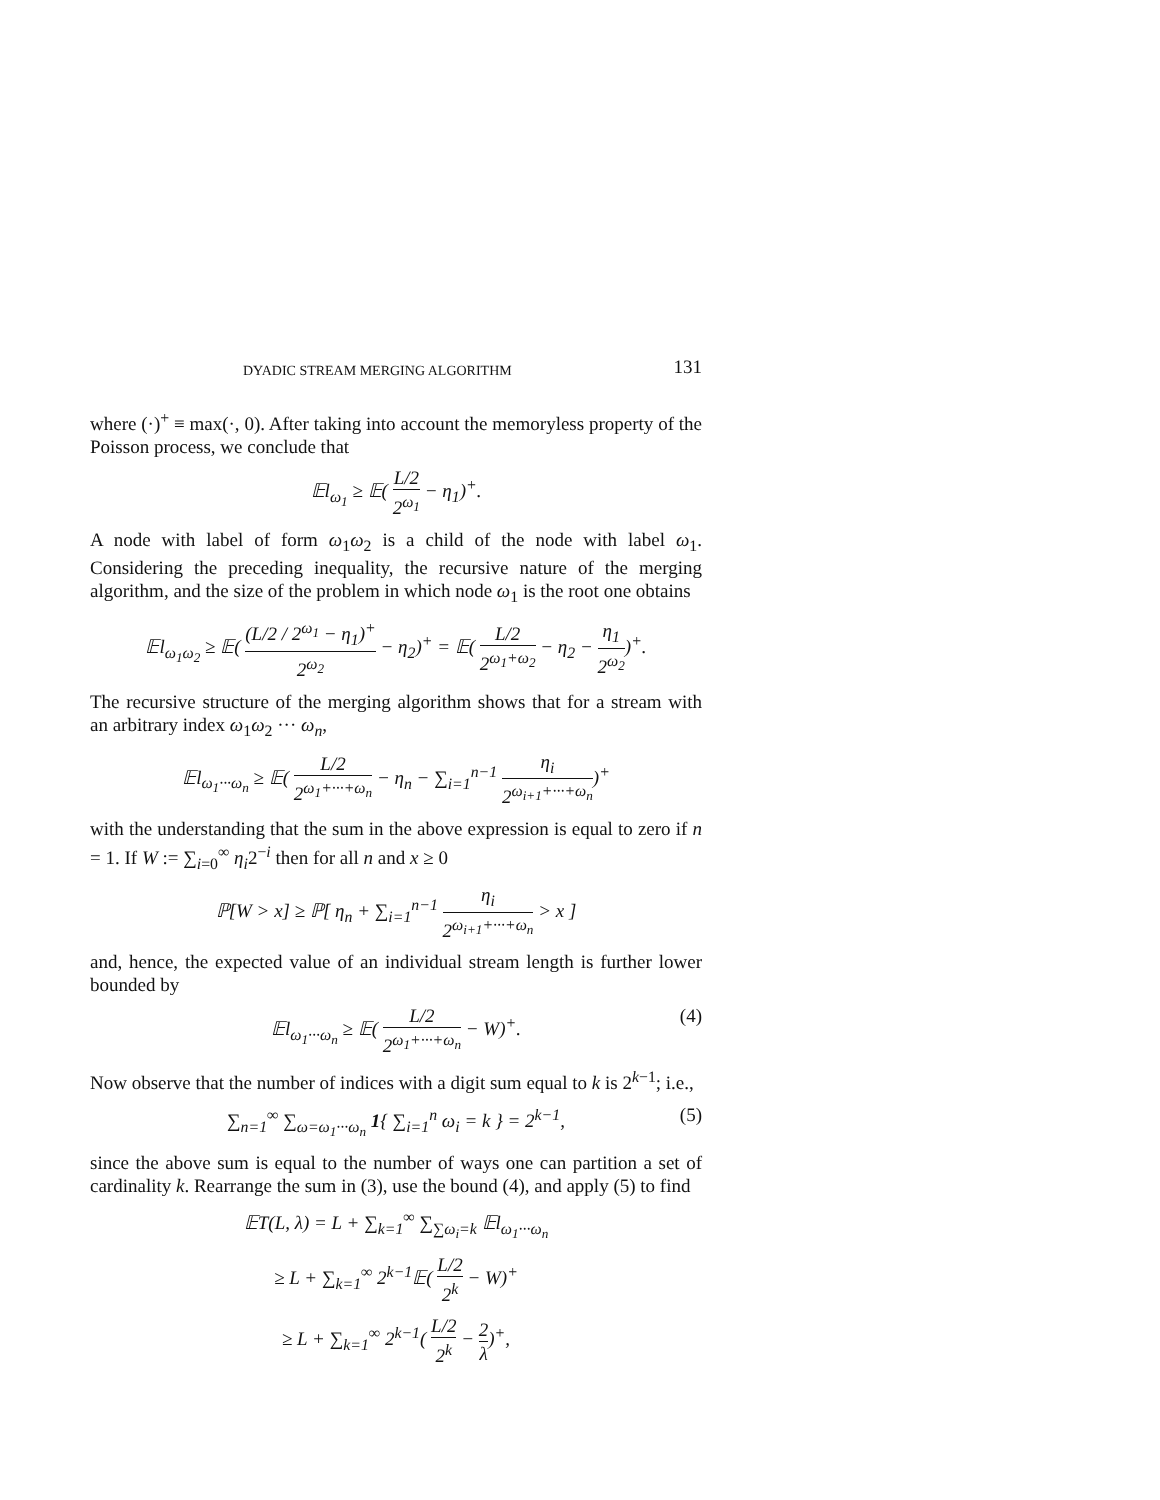DYADIC STREAM MERGING ALGORITHM 131
where (·)<sup>+</sup> ≡ max(·, 0). After taking into account the memoryless property of the Poisson process, we conclude that
𝔼l<sub>ω<sub>1</sub></sub> ≥ 𝔼( L/2 2<sup>ω<sub>1</sub></sup> − η<sub>1</sub>)<sup>+</sup>.
A node with label of form ω<sub>1</sub>ω<sub>2</sub> is a child of the node with label ω<sub>1</sub>. Considering the preceding inequality, the recursive nature of the merging algorithm, and the size of the problem in which node ω<sub>1</sub> is the root one obtains
𝔼l<sub>ω<sub>1</sub>ω<sub>2</sub></sub> ≥ 𝔼( (L/2 / 2<sup>ω<sub>1</sub></sup> − η<sub>1</sub>)<sup>+</sup> 2<sup>ω<sub>2</sub></sup> − η<sub>2</sub>)<sup>+</sup> = 𝔼( L/2 2<sup>ω<sub>1</sub>+ω<sub>2</sub></sup> − η<sub>2</sub> − η<sub>1</sub> 2<sup>ω<sub>2</sub></sup>)<sup>+</sup>.
The recursive structure of the merging algorithm shows that for a stream with an arbitrary index ω<sub>1</sub>ω<sub>2</sub> ··· ω<sub>n</sub>,
𝔼l<sub>ω<sub>1</sub>···ω<sub>n</sub></sub> ≥ 𝔼( L/2 2<sup>ω<sub>1</sub>+···+ω<sub>n</sub></sup> − η<sub>n</sub> − ∑<sub>i=1</sub><sup>n−1</sup> η<sub>i</sub> 2<sup>ω<sub>i+1</sub>+···+ω<sub>n</sub></sup>)<sup>+</sup>
with the understanding that the sum in the above expression is equal to zero if n = 1. If W := ∑<sub>i=0</sub><sup>∞</sup> η<sub>i</sub>2<sup>−i</sup> then for all n and x ≥ 0
ℙ[W > x] ≥ ℙ[ η<sub>n</sub> + ∑<sub>i=1</sub><sup>n−1</sup> η<sub>i</sub> 2<sup>ω<sub>i+1</sub>+···+ω<sub>n</sub></sup> > x ]
and, hence, the expected value of an individual stream length is further lower bounded by
𝔼l<sub>ω<sub>1</sub>···ω<sub>n</sub></sub> ≥ 𝔼( L/2 2<sup>ω<sub>1</sub>+···+ω<sub>n</sub></sup> − W)<sup>+</sup>.
(4)
Now observe that the number of indices with a digit sum equal to k is 2<sup>k−1</sup>; i.e.,
∑<sub>n=1</sub><sup>∞</sup> ∑<sub>ω=ω<sub>1</sub>···ω<sub>n</sub></sub> 1{ ∑<sub>i=1</sub><sup>n</sup> ω<sub>i</sub> = k } = 2<sup>k−1</sup>, (5)
since the above sum is equal to the number of ways one can partition a set of cardinality k. Rearrange the sum in (3), use the bound (4), and apply (5) to find
𝔼T(L, λ) = L + ∑<sub>k=1</sub><sup>∞</sup> ∑<sub>∑ω<sub>i</sub>=k</sub> 𝔼l<sub>ω<sub>1</sub>···ω<sub>n</sub></sub>
≥ L + ∑<sub>k=1</sub><sup>∞</sup> 2<sup>k−1</sup>𝔼( L/2 2<sup>k</sup> − W)<sup>+</sup>
≥ L + ∑<sub>k=1</sub><sup>∞</sup> 2<sup>k−1</sup>( L/2 2<sup>k</sup> − 2 λ)<sup>+</sup>,